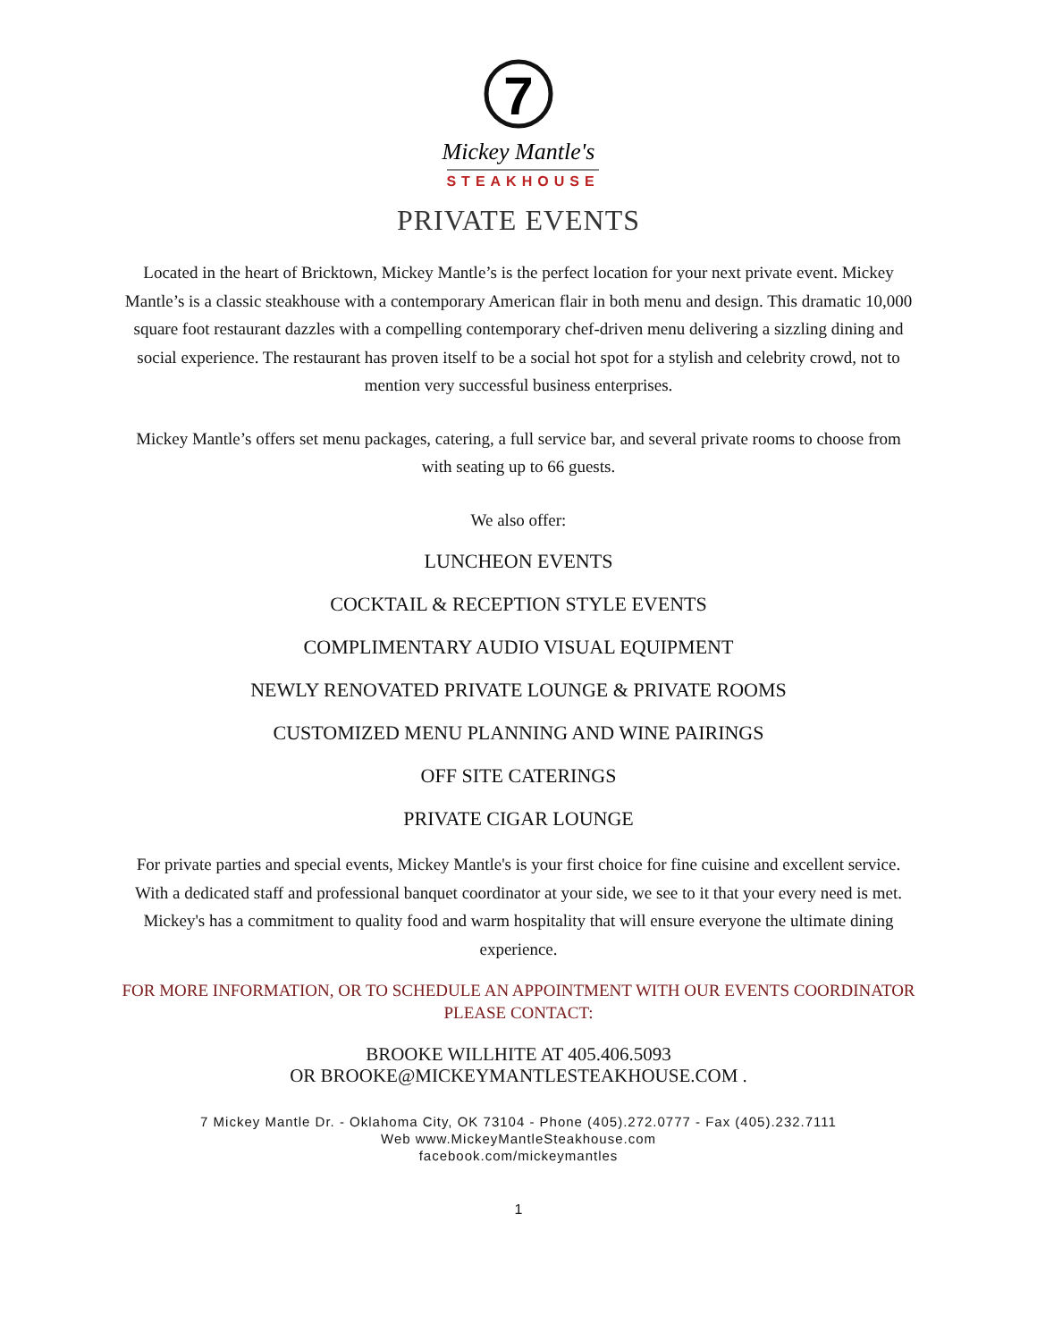7
Mickey Mantle's
STEAKHOUSE
PRIVATE EVENTS
Located in the heart of Bricktown, Mickey Mantle’s is the perfect location for your next private event. Mickey Mantle’s is a classic steakhouse with a contemporary American flair in both menu and design. This dramatic 10,000 square foot restaurant dazzles with a compelling contemporary chef-driven menu delivering a sizzling dining and social experience. The restaurant has proven itself to be a social hot spot for a stylish and celebrity crowd, not to mention very successful business enterprises.
Mickey Mantle’s offers set menu packages, catering, a full service bar, and several private rooms to choose from with seating up to 66 guests.
We also offer:
LUNCHEON EVENTS
COCKTAIL & RECEPTION STYLE EVENTS
COMPLIMENTARY AUDIO VISUAL EQUIPMENT
NEWLY RENOVATED PRIVATE LOUNGE & PRIVATE ROOMS
CUSTOMIZED MENU PLANNING AND WINE PAIRINGS
OFF SITE CATERINGS
PRIVATE CIGAR LOUNGE
For private parties and special events, Mickey Mantle's is your first choice for fine cuisine and excellent service. With a dedicated staff and professional banquet coordinator at your side, we see to it that your every need is met. Mickey's has a commitment to quality food and warm hospitality that will ensure everyone the ultimate dining experience.
FOR MORE INFORMATION, OR TO SCHEDULE AN APPOINTMENT WITH OUR EVENTS COORDINATOR PLEASE CONTACT:
BROOKE WILLHITE AT 405.406.5093
OR BROOKE@MICKEYMANTLESTEAKHOUSE.COM .
7 Mickey Mantle Dr. - Oklahoma City, OK 73104 - Phone (405).272.0777 - Fax (405).232.7111
Web www.MickeyMantleSteakhouse.com
facebook.com/mickeymantles
1